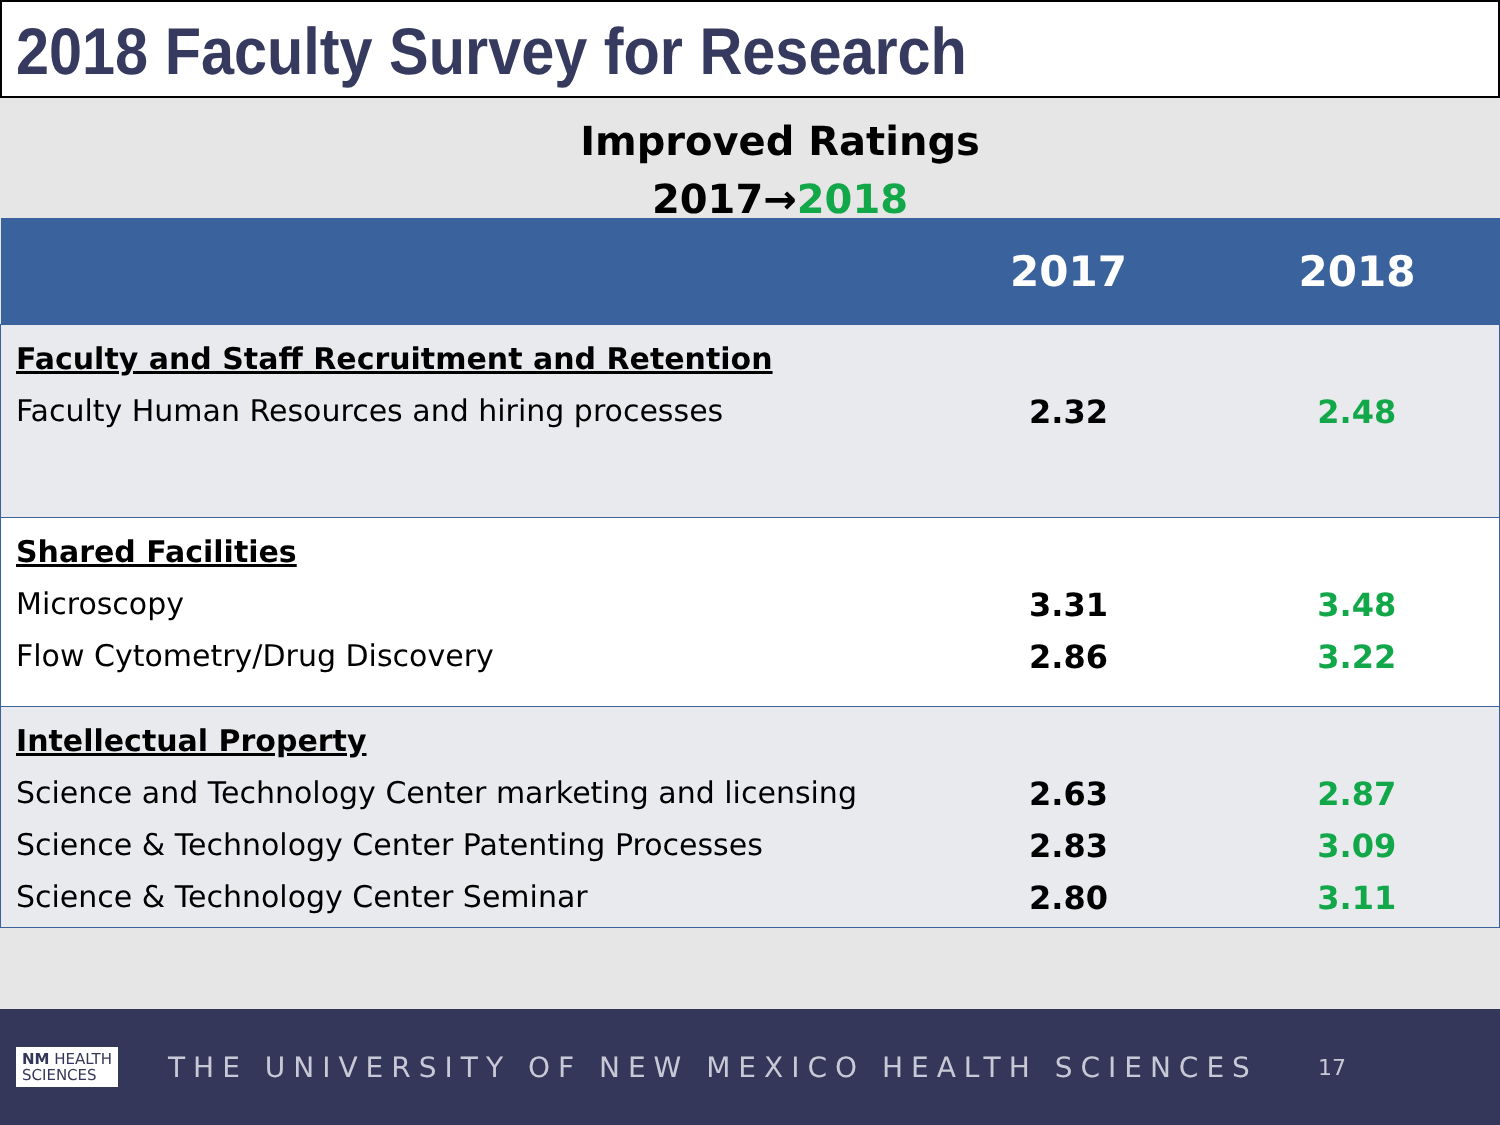2018 Faculty Survey for Research
Improved Ratings
2017→2018
| | 2017 | 2018 |
| --- | --- | --- |
| Faculty and Staff Recruitment and Retention | | |
| Faculty Human Resources and hiring processes | 2.32 | 2.48 |
| Shared Facilities | | |
| Microscopy | 3.31 | 3.48 |
| Flow Cytometry/Drug Discovery | 2.86 | 3.22 |
| Intellectual Property | | |
| Science and Technology Center marketing and licensing | 2.63 | 2.87 |
| Science & Technology Center Patenting Processes | 2.83 | 3.09 |
| Science & Technology Center Seminar | 2.80 | 3.11 |
NM HEALTH
SCIENCES
THE UNIVERSITY OF NEW MEXICO HEALTH SCIENCES
17